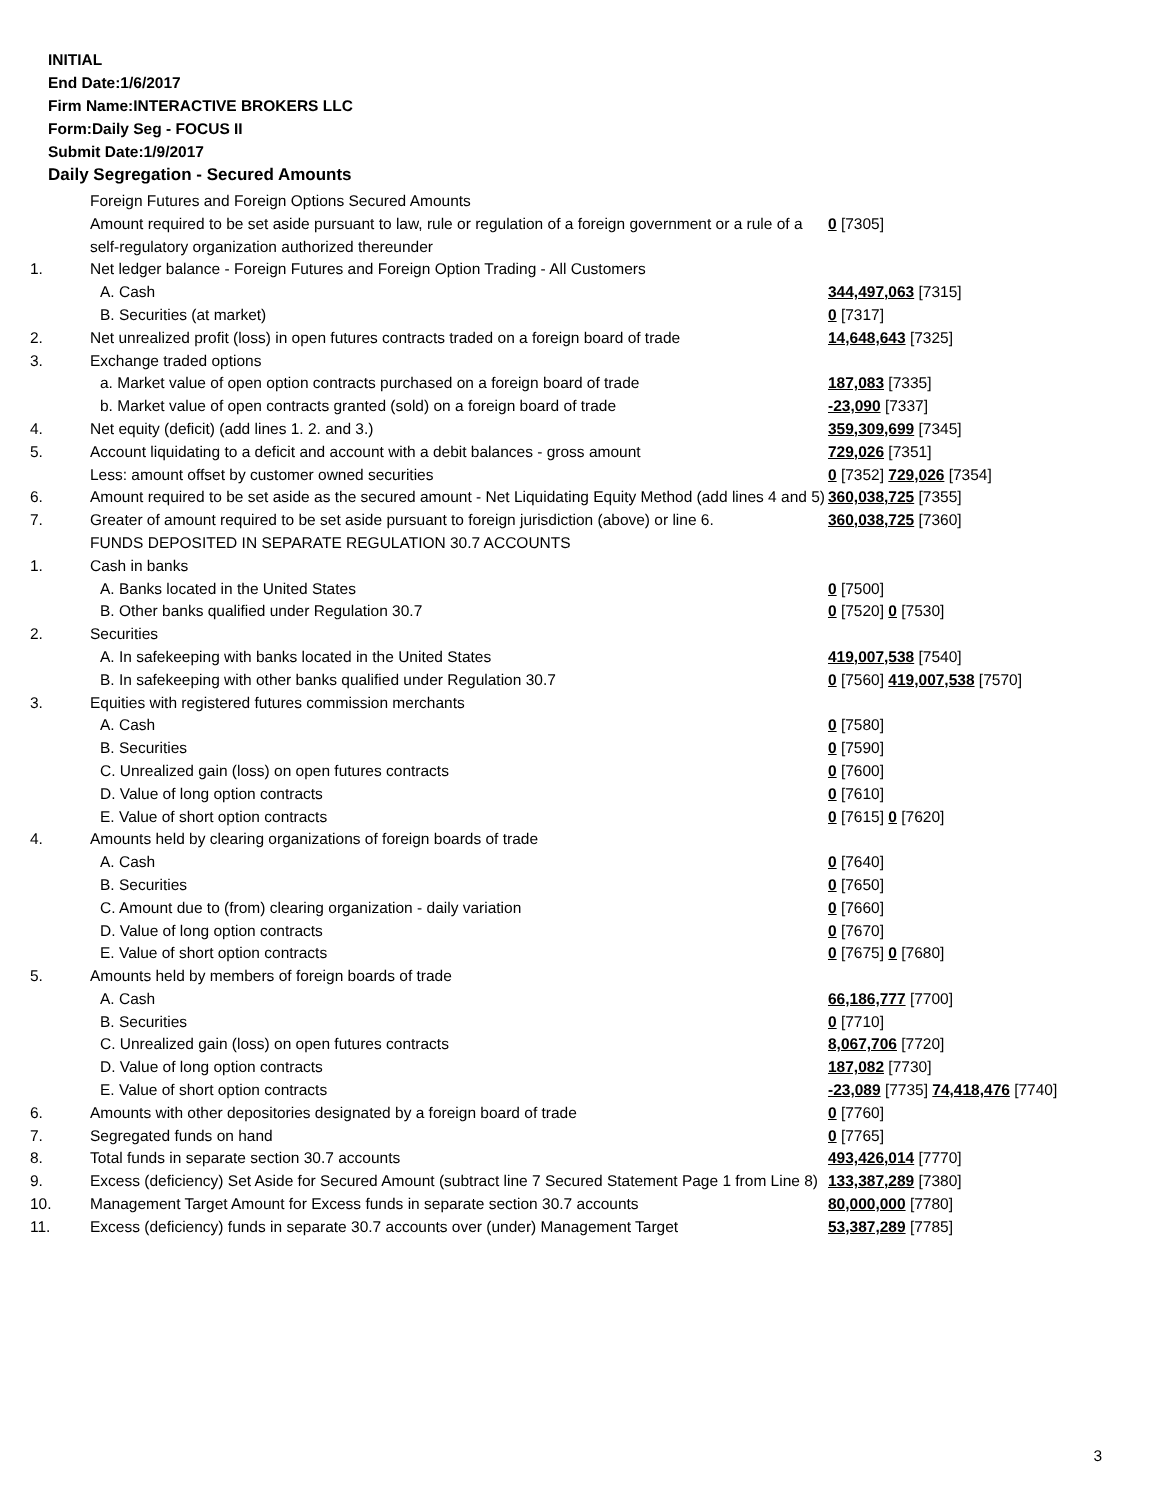INITIAL
End Date:1/6/2017
Firm Name:INTERACTIVE BROKERS LLC
Form:Daily Seg - FOCUS II
Submit Date:1/9/2017
Daily Segregation - Secured Amounts
| | Foreign Futures and Foreign Options Secured Amounts | |
| | Amount required to be set aside pursuant to law, rule or regulation of a foreign government or a rule of a self-regulatory organization authorized thereunder | 0 [7305] |
| 1. | Net ledger balance - Foreign Futures and Foreign Option Trading - All Customers | |
| | A. Cash | 344,497,063 [7315] |
| | B. Securities (at market) | 0 [7317] |
| 2. | Net unrealized profit (loss) in open futures contracts traded on a foreign board of trade | 14,648,643 [7325] |
| 3. | Exchange traded options | |
| | a. Market value of open option contracts purchased on a foreign board of trade | 187,083 [7335] |
| | b. Market value of open contracts granted (sold) on a foreign board of trade | -23,090 [7337] |
| 4. | Net equity (deficit) (add lines 1. 2. and 3.) | 359,309,699 [7345] |
| 5. | Account liquidating to a deficit and account with a debit balances - gross amount | 729,026 [7351] |
| | Less: amount offset by customer owned securities | 0 [7352] 729,026 [7354] |
| 6. | Amount required to be set aside as the secured amount - Net Liquidating Equity Method (add lines 4 and 5) | 360,038,725 [7355] |
| 7. | Greater of amount required to be set aside pursuant to foreign jurisdiction (above) or line 6. | 360,038,725 [7360] |
| | FUNDS DEPOSITED IN SEPARATE REGULATION 30.7 ACCOUNTS | |
| 1. | Cash in banks | |
| | A. Banks located in the United States | 0 [7500] |
| | B. Other banks qualified under Regulation 30.7 | 0 [7520] 0 [7530] |
| 2. | Securities | |
| | A. In safekeeping with banks located in the United States | 419,007,538 [7540] |
| | B. In safekeeping with other banks qualified under Regulation 30.7 | 0 [7560] 419,007,538 [7570] |
| 3. | Equities with registered futures commission merchants | |
| | A. Cash | 0 [7580] |
| | B. Securities | 0 [7590] |
| | C. Unrealized gain (loss) on open futures contracts | 0 [7600] |
| | D. Value of long option contracts | 0 [7610] |
| | E. Value of short option contracts | 0 [7615] 0 [7620] |
| 4. | Amounts held by clearing organizations of foreign boards of trade | |
| | A. Cash | 0 [7640] |
| | B. Securities | 0 [7650] |
| | C. Amount due to (from) clearing organization - daily variation | 0 [7660] |
| | D. Value of long option contracts | 0 [7670] |
| | E. Value of short option contracts | 0 [7675] 0 [7680] |
| 5. | Amounts held by members of foreign boards of trade | |
| | A. Cash | 66,186,777 [7700] |
| | B. Securities | 0 [7710] |
| | C. Unrealized gain (loss) on open futures contracts | 8,067,706 [7720] |
| | D. Value of long option contracts | 187,082 [7730] |
| | E. Value of short option contracts | -23,089 [7735] 74,418,476 [7740] |
| 6. | Amounts with other depositories designated by a foreign board of trade | 0 [7760] |
| 7. | Segregated funds on hand | 0 [7765] |
| 8. | Total funds in separate section 30.7 accounts | 493,426,014 [7770] |
| 9. | Excess (deficiency) Set Aside for Secured Amount (subtract line 7 Secured Statement Page 1 from Line 8) | 133,387,289 [7380] |
| 10. | Management Target Amount for Excess funds in separate section 30.7 accounts | 80,000,000 [7780] |
| 11. | Excess (deficiency) funds in separate 30.7 accounts over (under) Management Target | 53,387,289 [7785] |
3